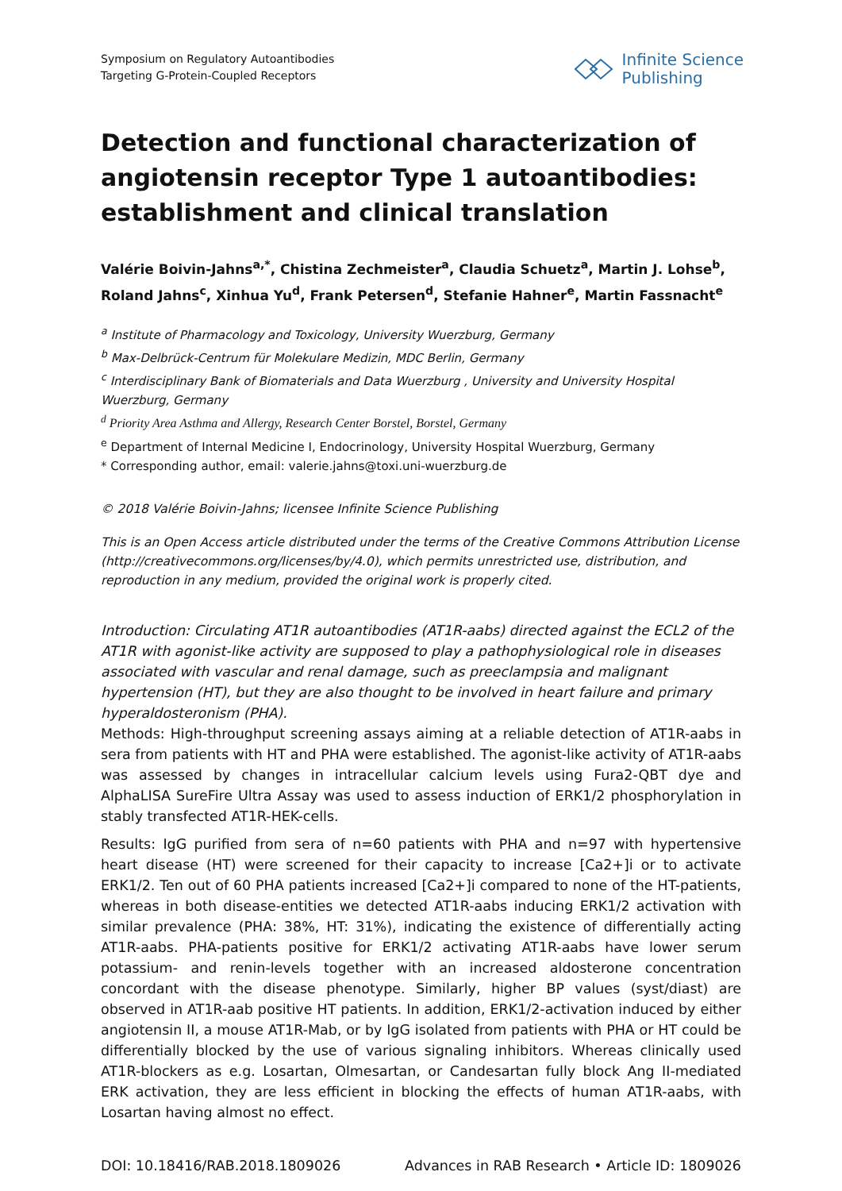Symposium on Regulatory Autoantibodies
Targeting G-Protein-Coupled Receptors
Infinite Science
Publishing
Detection and functional characterization of angiotensin receptor Type 1 autoantibodies: establishment and clinical translation
Valérie Boivin-Jahns<sup>a,*</sup>, Chistina Zechmeister<sup>a</sup>, Claudia Schuetz<sup>a</sup>, Martin J. Lohse<sup>b</sup>, Roland Jahns<sup>c</sup>, Xinhua Yu<sup>d</sup>, Frank Petersen<sup>d</sup>, Stefanie Hahner<sup>e</sup>, Martin Fassnacht<sup>e</sup>
<sup>a</sup> Institute of Pharmacology and Toxicology, University Wuerzburg, Germany
<sup>b</sup> Max-Delbrück-Centrum für Molekulare Medizin, MDC Berlin, Germany
<sup>c</sup> Interdisciplinary Bank of Biomaterials and Data Wuerzburg , University and University Hospital Wuerzburg, Germany
<sup>d</sup> Priority Area Asthma and Allergy, Research Center Borstel, Borstel, Germany
<sup>e</sup> Department of Internal Medicine I, Endocrinology, University Hospital Wuerzburg, Germany
* Corresponding author, email: valerie.jahns@toxi.uni-wuerzburg.de
© 2018 Valérie Boivin-Jahns; licensee Infinite Science Publishing
This is an Open Access article distributed under the terms of the Creative Commons Attribution License (http://creativecommons.org/licenses/by/4.0), which permits unrestricted use, distribution, and reproduction in any medium, provided the original work is properly cited.
Introduction: Circulating AT1R autoantibodies (AT1R-aabs) directed against the ECL2 of the AT1R with agonist-like activity are supposed to play a pathophysiological role in diseases associated with vascular and renal damage, such as preeclampsia and malignant hypertension (HT), but they are also thought to be involved in heart failure and primary hyperaldosteronism (PHA).
Methods: High-throughput screening assays aiming at a reliable detection of AT1R-aabs in sera from patients with HT and PHA were established. The agonist-like activity of AT1R-aabs was assessed by changes in intracellular calcium levels using Fura2-QBT dye and AlphaLISA SureFire Ultra Assay was used to assess induction of ERK1/2 phosphorylation in stably transfected AT1R-HEK-cells.
Results: IgG purified from sera of n=60 patients with PHA and n=97 with hypertensive heart disease (HT) were screened for their capacity to increase [Ca2+]i or to activate ERK1/2. Ten out of 60 PHA patients increased [Ca2+]i compared to none of the HT-patients, whereas in both disease-entities we detected AT1R-aabs inducing ERK1/2 activation with similar prevalence (PHA: 38%, HT: 31%), indicating the existence of differentially acting AT1R-aabs. PHA-patients positive for ERK1/2 activating AT1R-aabs have lower serum potassium- and renin-levels together with an increased aldosterone concentration concordant with the disease phenotype. Similarly, higher BP values (syst/diast) are observed in AT1R-aab positive HT patients. In addition, ERK1/2-activation induced by either angiotensin II, a mouse AT1R-Mab, or by IgG isolated from patients with PHA or HT could be differentially blocked by the use of various signaling inhibitors. Whereas clinically used AT1R-blockers as e.g. Losartan, Olmesartan, or Candesartan fully block Ang II-mediated ERK activation, they are less efficient in blocking the effects of human AT1R-aabs, with Losartan having almost no effect.
DOI: 10.18416/RAB.2018.1809026 Advances in RAB Research • Article ID: 1809026